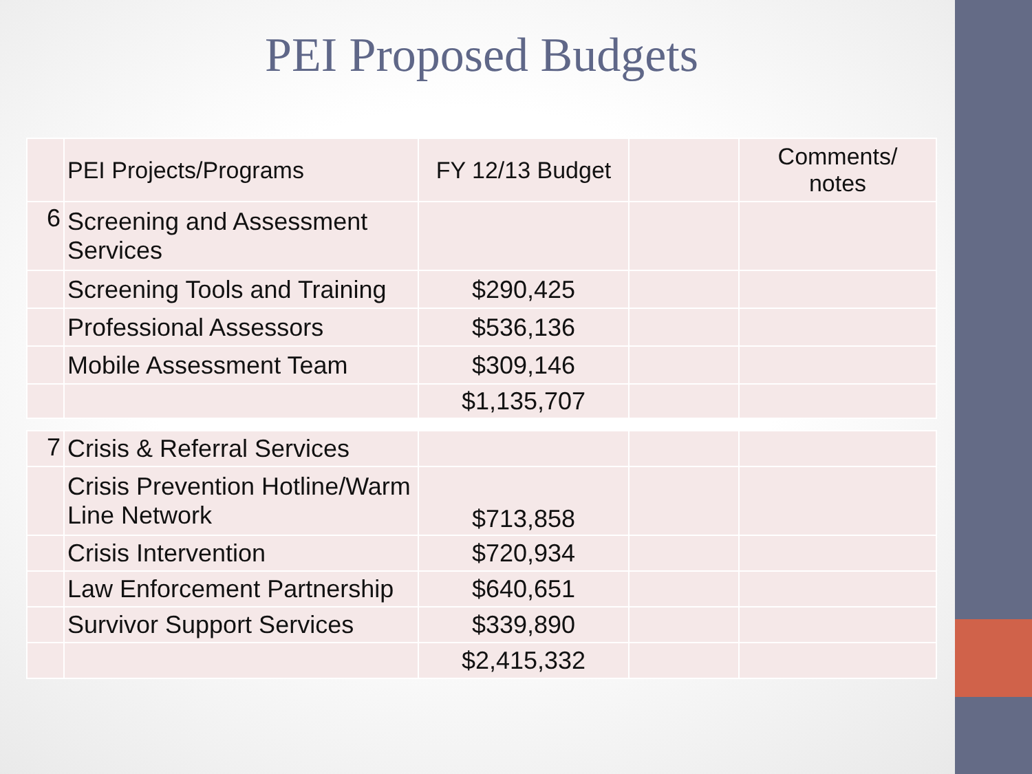PEI Proposed Budgets
| | PEI Projects/Programs | FY 12/13 Budget | | Comments/ notes |
| 6 | Screening and Assessment Services | | | |
| | Screening Tools and Training | $290,425 | | |
| | Professional Assessors | $536,136 | | |
| | Mobile Assessment Team | $309,146 | | |
| | | $1,135,707 | | |
| 7 | Crisis & Referral Services | | | |
| | Crisis Prevention Hotline/Warm Line Network | $713,858 | | |
| | Crisis Intervention | $720,934 | | |
| | Law Enforcement Partnership | $640,651 | | |
| | Survivor Support Services | $339,890 | | |
| | | $2,415,332 | | |